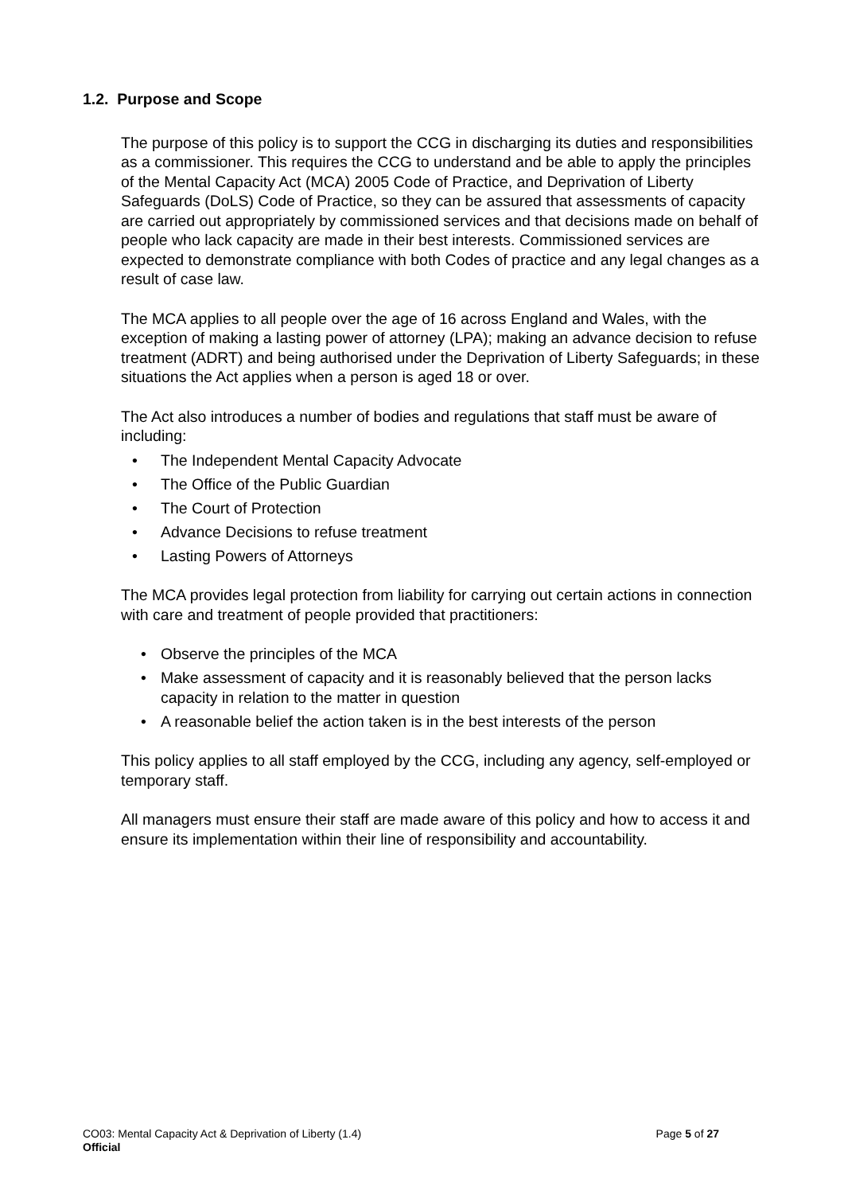1.2. Purpose and Scope
The purpose of this policy is to support the CCG in discharging its duties and responsibilities as a commissioner. This requires the CCG to understand and be able to apply the principles of the Mental Capacity Act (MCA) 2005 Code of Practice, and Deprivation of Liberty Safeguards (DoLS) Code of Practice, so they can be assured that assessments of capacity are carried out appropriately by commissioned services and that decisions made on behalf of people who lack capacity are made in their best interests. Commissioned services are expected to demonstrate compliance with both Codes of practice and any legal changes as a result of case law.
The MCA applies to all people over the age of 16 across England and Wales, with the exception of making a lasting power of attorney (LPA); making an advance decision to refuse treatment (ADRT) and being authorised under the Deprivation of Liberty Safeguards; in these situations the Act applies when a person is aged 18 or over.
The Act also introduces a number of bodies and regulations that staff must be aware of including:
• The Independent Mental Capacity Advocate
• The Office of the Public Guardian
• The Court of Protection
• Advance Decisions to refuse treatment
• Lasting Powers of Attorneys
The MCA provides legal protection from liability for carrying out certain actions in connection with care and treatment of people provided that practitioners:
• Observe the principles of the MCA
• Make assessment of capacity and it is reasonably believed that the person lacks capacity in relation to the matter in question
• A reasonable belief the action taken is in the best interests of the person
This policy applies to all staff employed by the CCG, including any agency, self-employed or temporary staff.
All managers must ensure their staff are made aware of this policy and how to access it and ensure its implementation within their line of responsibility and accountability.
CO03: Mental Capacity Act & Deprivation of Liberty (1.4) Page 5 of 27
Official